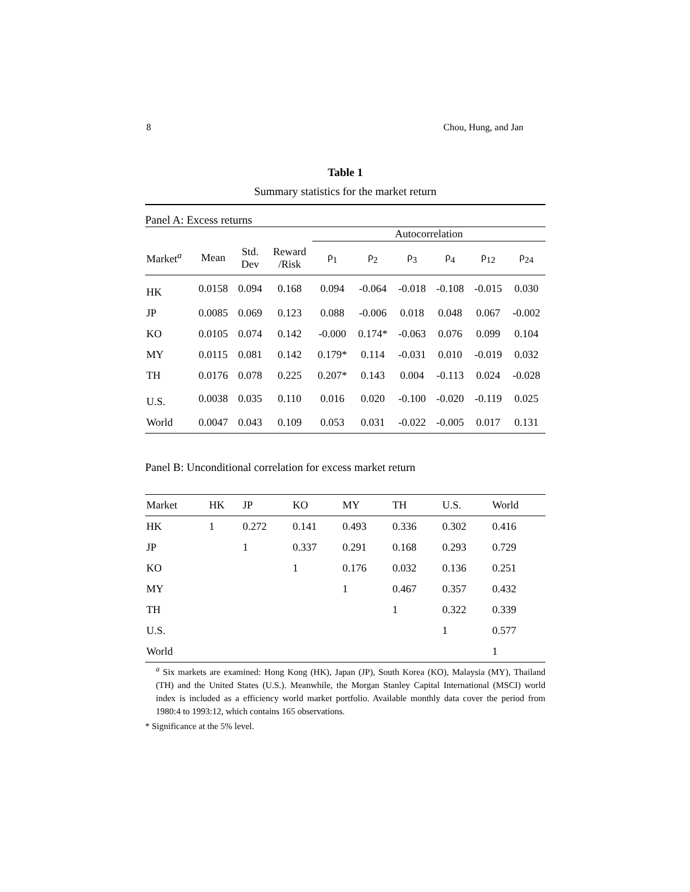8 Chou, Hung, and Jan
Table 1
Summary statistics for the market return
Panel A: Excess returns
| | | | | Autocorrelation | | | | | |
| --- | --- | --- | --- | --- | --- | --- | --- | --- | --- |
| Market<sup>a</sup> | Mean | Std. Dev | Reward /Risk | ρ<sub>1</sub> | ρ<sub>2</sub> | ρ<sub>3</sub> | ρ<sub>4</sub> | ρ<sub>12</sub> | ρ<sub>24</sub> |
| HK | 0.0158 | 0.094 | 0.168 | 0.094 | -0.064 | -0.018 | -0.108 | -0.015 | 0.030 |
| JP | 0.0085 | 0.069 | 0.123 | 0.088 | -0.006 | 0.018 | 0.048 | 0.067 | -0.002 |
| KO | 0.0105 | 0.074 | 0.142 | -0.000 | 0.174* | -0.063 | 0.076 | 0.099 | 0.104 |
| MY | 0.0115 | 0.081 | 0.142 | 0.179* | 0.114 | -0.031 | 0.010 | -0.019 | 0.032 |
| TH | 0.0176 | 0.078 | 0.225 | 0.207* | 0.143 | 0.004 | -0.113 | 0.024 | -0.028 |
| U.S. | 0.0038 | 0.035 | 0.110 | 0.016 | 0.020 | -0.100 | -0.020 | -0.119 | 0.025 |
| World | 0.0047 | 0.043 | 0.109 | 0.053 | 0.031 | -0.022 | -0.005 | 0.017 | 0.131 |
Panel B: Unconditional correlation for excess market return
| Market | HK | JP | KO | MY | TH | U.S. | World |
| --- | --- | --- | --- | --- | --- | --- | --- |
| HK | 1 | 0.272 | 0.141 | 0.493 | 0.336 | 0.302 | 0.416 |
| JP | | 1 | 0.337 | 0.291 | 0.168 | 0.293 | 0.729 |
| KO | | | 1 | 0.176 | 0.032 | 0.136 | 0.251 |
| MY | | | | 1 | 0.467 | 0.357 | 0.432 |
| TH | | | | | 1 | 0.322 | 0.339 |
| U.S. | | | | | | 1 | 0.577 |
| World | | | | | | | 1 |
<sup>a</sup> Six markets are examined: Hong Kong (HK), Japan (JP), South Korea (KO), Malaysia (MY), Thailand (TH) and the United States (U.S.). Meanwhile, the Morgan Stanley Capital International (MSCI) world index is included as a efficiency world market portfolio. Available monthly data cover the period from 1980:4 to 1993:12, which contains 165 observations.
* Significance at the 5% level.